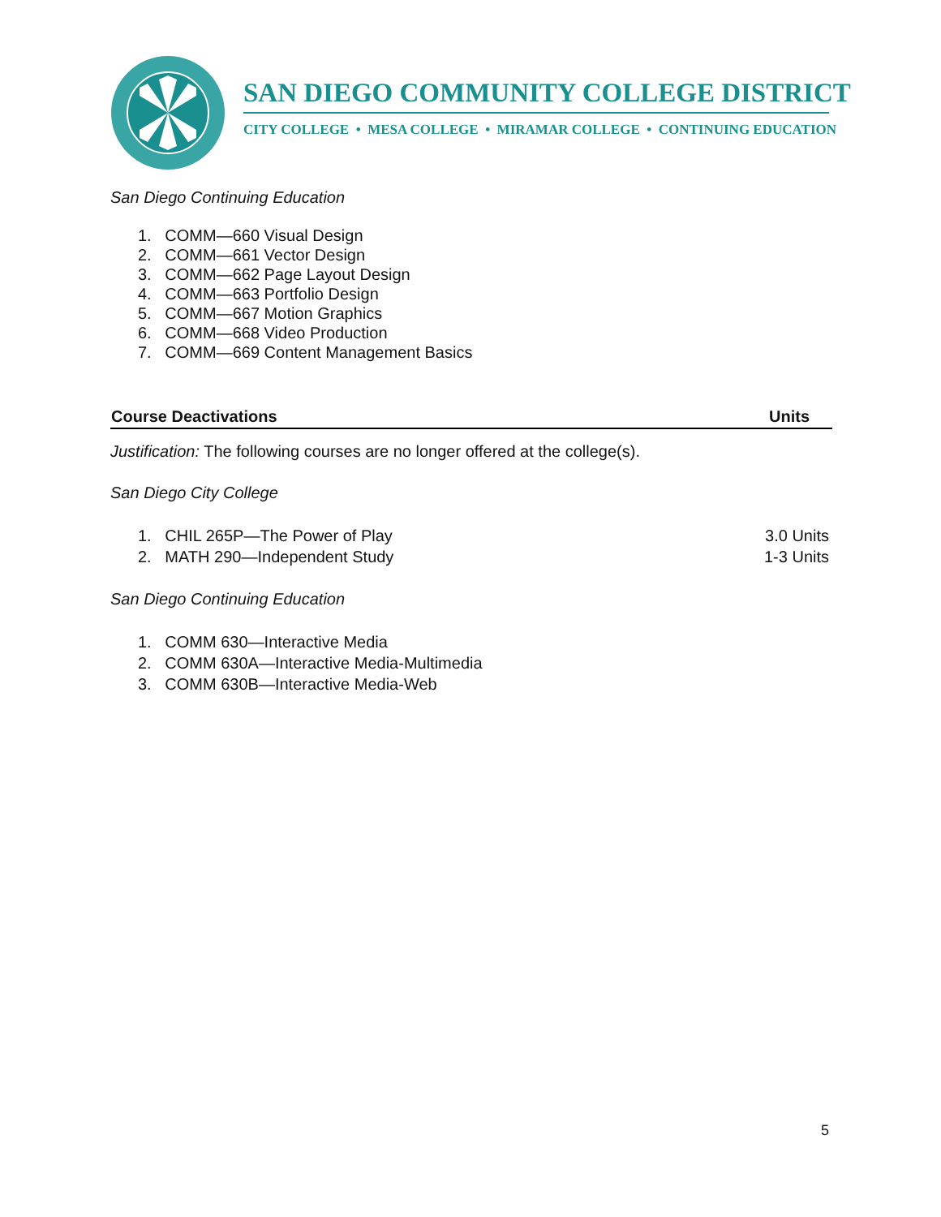SAN DIEGO COMMUNITY COLLEGE DISTRICT
CITY COLLEGE • MESA COLLEGE • MIRAMAR COLLEGE • CONTINUING EDUCATION
San Diego Continuing Education
1. COMM—660 Visual Design
2. COMM—661 Vector Design
3. COMM—662 Page Layout Design
4. COMM—663 Portfolio Design
5. COMM—667 Motion Graphics
6. COMM—668 Video Production
7. COMM—669 Content Management Basics
Course Deactivations Units
Justification: The following courses are no longer offered at the college(s).
San Diego City College
1. CHIL 265P—The Power of Play 3.0 Units
2. MATH 290—Independent Study 1-3 Units
San Diego Continuing Education
1. COMM 630—Interactive Media
2. COMM 630A—Interactive Media-Multimedia
3. COMM 630B—Interactive Media-Web
5